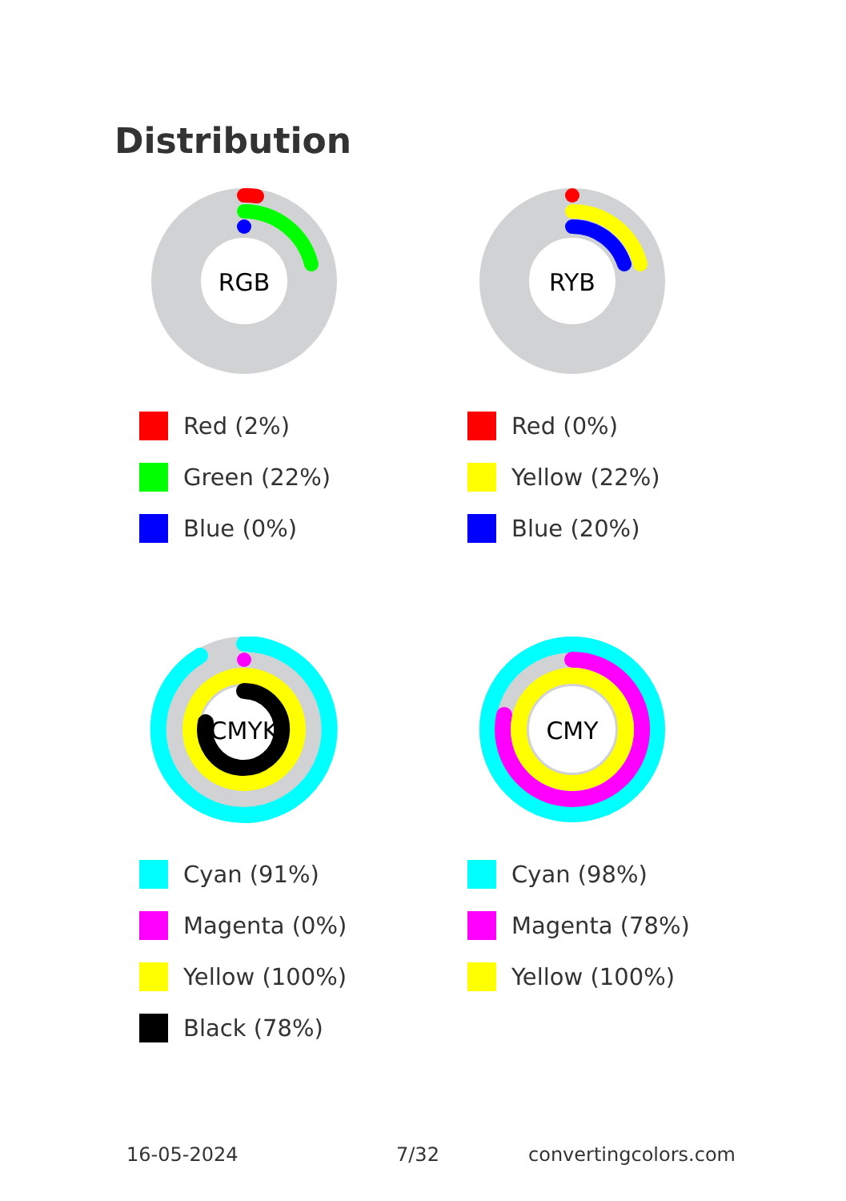Distribution
RGB
Red (2%)
Green (22%)
Blue (0%)
RYB
Red (0%)
Yellow (22%)
Blue (20%)
CMYK
Cyan (91%)
Magenta (0%)
Yellow (100%)
Black (78%)
CMY
Cyan (98%)
Magenta (78%)
Yellow (100%)
16-05-2024 7/32 convertingcolors.com